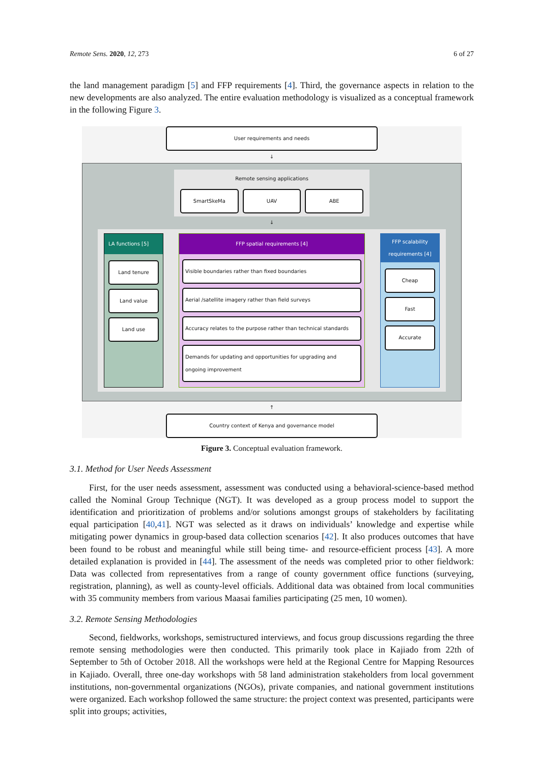Remote Sens. 2020, 12, 273 6 of 27
the land management paradigm [5] and FFP requirements [4]. Third, the governance aspects in relation to the new developments are also analyzed. The entire evaluation methodology is visualized as a conceptual framework in the following Figure 3.
User requirements and needs
↓
Remote sensing applications
SmartSkeMa UAV ABE
↓
LA functions [5]
Land tenure
Land value
Land use
FFP spatial requirements [4]
Visible boundaries rather than fixed boundaries
Aerial /satellite imagery rather than field surveys
Accuracy relates to the purpose rather than technical standards
Demands for updating and opportunities for upgrading and ongoing improvement
FFP scalability requirements [4]
Cheap
Fast
Accurate
↑
Country context of Kenya and governance model
Figure 3. Conceptual evaluation framework.
3.1. Method for User Needs Assessment
First, for the user needs assessment, assessment was conducted using a behavioral-science-based method called the Nominal Group Technique (NGT). It was developed as a group process model to support the identification and prioritization of problems and/or solutions amongst groups of stakeholders by facilitating equal participation [40,41]. NGT was selected as it draws on individuals’ knowledge and expertise while mitigating power dynamics in group-based data collection scenarios [42]. It also produces outcomes that have been found to be robust and meaningful while still being time- and resource-efficient process [43]. A more detailed explanation is provided in [44]. The assessment of the needs was completed prior to other fieldwork: Data was collected from representatives from a range of county government office functions (surveying, registration, planning), as well as county-level officials. Additional data was obtained from local communities with 35 community members from various Maasai families participating (25 men, 10 women).
3.2. Remote Sensing Methodologies
Second, fieldworks, workshops, semistructured interviews, and focus group discussions regarding the three remote sensing methodologies were then conducted. This primarily took place in Kajiado from 22th of September to 5th of October 2018. All the workshops were held at the Regional Centre for Mapping Resources in Kajiado. Overall, three one-day workshops with 58 land administration stakeholders from local government institutions, non-governmental organizations (NGOs), private companies, and national government institutions were organized. Each workshop followed the same structure: the project context was presented, participants were split into groups; activities,